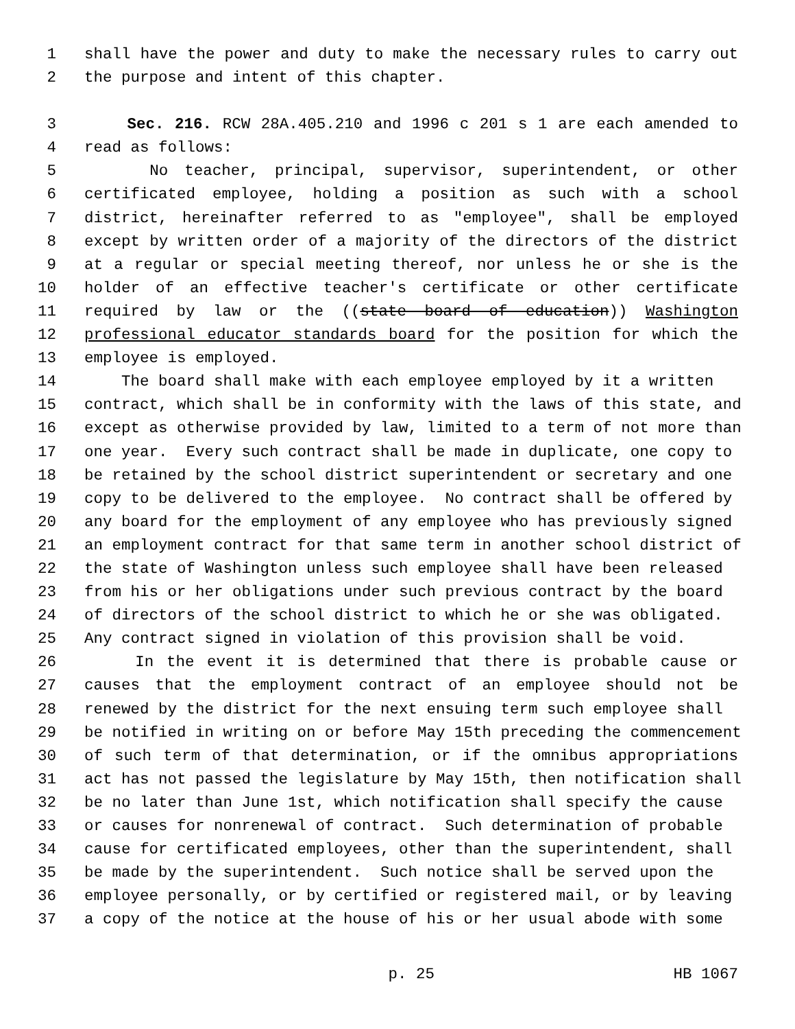1 shall have the power and duty to make the necessary rules to carry out
2 the purpose and intent of this chapter.
3 Sec. 216. RCW 28A.405.210 and 1996 c 201 s 1 are each amended to
4 read as follows:
5 No teacher, principal, supervisor, superintendent, or other
6 certificated employee, holding a position as such with a school
7 district, hereinafter referred to as "employee", shall be employed
8 except by written order of a majority of the directors of the district
9 at a regular or special meeting thereof, nor unless he or she is the
10 holder of an effective teacher's certificate or other certificate
11 required by law or the ((state board of education)) Washington
12 professional educator standards board for the position for which the
13 employee is employed.
14 The board shall make with each employee employed by it a written
15 contract, which shall be in conformity with the laws of this state, and
16 except as otherwise provided by law, limited to a term of not more than
17 one year. Every such contract shall be made in duplicate, one copy to
18 be retained by the school district superintendent or secretary and one
19 copy to be delivered to the employee. No contract shall be offered by
20 any board for the employment of any employee who has previously signed
21 an employment contract for that same term in another school district of
22 the state of Washington unless such employee shall have been released
23 from his or her obligations under such previous contract by the board
24 of directors of the school district to which he or she was obligated.
25 Any contract signed in violation of this provision shall be void.
26 In the event it is determined that there is probable cause or
27 causes that the employment contract of an employee should not be
28 renewed by the district for the next ensuing term such employee shall
29 be notified in writing on or before May 15th preceding the commencement
30 of such term of that determination, or if the omnibus appropriations
31 act has not passed the legislature by May 15th, then notification shall
32 be no later than June 1st, which notification shall specify the cause
33 or causes for nonrenewal of contract. Such determination of probable
34 cause for certificated employees, other than the superintendent, shall
35 be made by the superintendent. Such notice shall be served upon the
36 employee personally, or by certified or registered mail, or by leaving
37 a copy of the notice at the house of his or her usual abode with some
p. 25 HB 1067